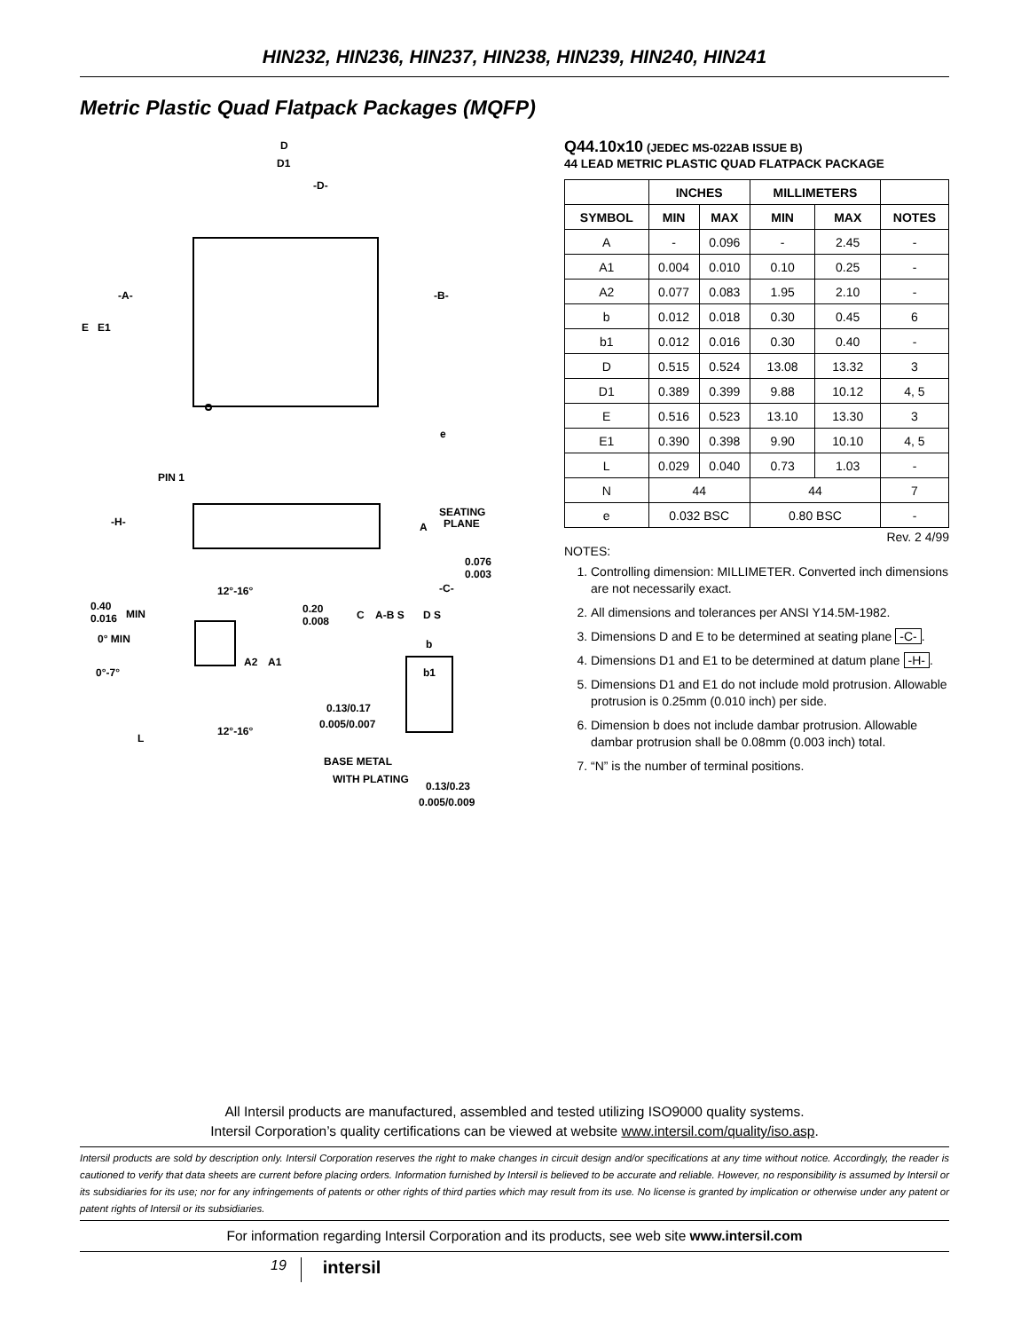HIN232, HIN236, HIN237, HIN238, HIN239, HIN240, HIN241
Metric Plastic Quad Flatpack Packages (MQFP)
D
D1
-D-
-A-
-B-
E
E1
e
PIN 1
-H-
A
SEATING
PLANE
0.076
0.003
-C-
12°-16°
0.40
0.016
MIN
0.20
0.008
C
A-B S
D S
0° MIN
b
A2
A1
0°-7°
b1
0.13/0.17
0.005/0.007
L
12°-16°
BASE METAL
WITH PLATING
0.13/0.23
0.005/0.009
Q44.10x10 (JEDEC MS-022AB ISSUE B)
44 LEAD METRIC PLASTIC QUAD FLATPACK PACKAGE
| | INCHES | | MILLIMETERS | | |
| --- | --- | --- | --- | --- | --- |
| SYMBOL | MIN | MAX | MIN | MAX | NOTES |
| A | - | 0.096 | - | 2.45 | - |
| A1 | 0.004 | 0.010 | 0.10 | 0.25 | - |
| A2 | 0.077 | 0.083 | 1.95 | 2.10 | - |
| b | 0.012 | 0.018 | 0.30 | 0.45 | 6 |
| b1 | 0.012 | 0.016 | 0.30 | 0.40 | - |
| D | 0.515 | 0.524 | 13.08 | 13.32 | 3 |
| D1 | 0.389 | 0.399 | 9.88 | 10.12 | 4, 5 |
| E | 0.516 | 0.523 | 13.10 | 13.30 | 3 |
| E1 | 0.390 | 0.398 | 9.90 | 10.10 | 4, 5 |
| L | 0.029 | 0.040 | 0.73 | 1.03 | - |
| N | 44 | | 44 | | 7 |
| e | 0.032 BSC | | 0.80 BSC | | - |
Rev. 2 4/99
NOTES:
1. Controlling dimension: MILLIMETER. Converted inch dimensions are not necessarily exact.
2. All dimensions and tolerances per ANSI Y14.5M-1982.
3. Dimensions D and E to be determined at seating plane -C-.
4. Dimensions D1 and E1 to be determined at datum plane -H-.
5. Dimensions D1 and E1 do not include mold protrusion. Allowable protrusion is 0.25mm (0.010 inch) per side.
6. Dimension b does not include dambar protrusion. Allowable dambar protrusion shall be 0.08mm (0.003 inch) total.
7. “N” is the number of terminal positions.
All Intersil products are manufactured, assembled and tested utilizing ISO9000 quality systems.
Intersil Corporation’s quality certifications can be viewed at website www.intersil.com/quality/iso.asp.
Intersil products are sold by description only. Intersil Corporation reserves the right to make changes in circuit design and/or specifications at any time without notice. Accordingly, the reader is cautioned to verify that data sheets are current before placing orders. Information furnished by Intersil is believed to be accurate and reliable. However, no responsibility is assumed by Intersil or its subsidiaries for its use; nor for any infringements of patents or other rights of third parties which may result from its use. No license is granted by implication or otherwise under any patent or patent rights of Intersil or its subsidiaries.
For information regarding Intersil Corporation and its products, see web site www.intersil.com
19 intersil